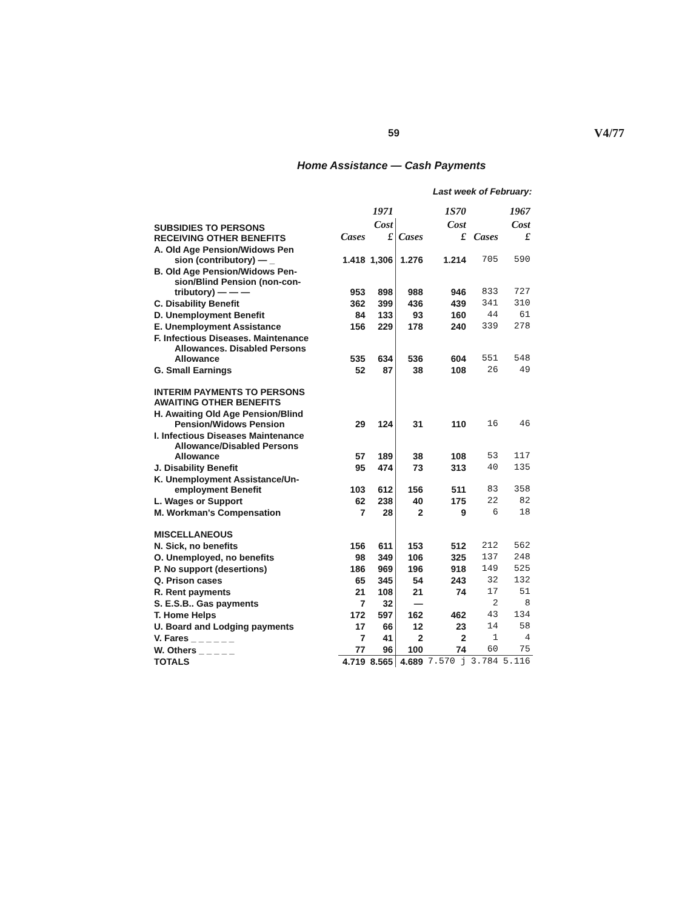59 V4/77
Home Assistance — Cash Payments
Last week of February:
| | 1971 | | 1S70 | | 1967 | |
| --- | --- | --- | --- | --- | --- | --- |
| SUBSIDIES TO PERSONS RECEIVING OTHER BENEFITS | Cases | Cost £ | Cases | Cost £ | Cases | Cost £ |
| A. Old Age Pension/Widows Pen sion (contributory) — _ | 1.418 | 1,306 | 1.276 | 1.214 | 705 | 590 |
| B. Old Age Pension/Widows Pen- sion/Blind Pension (non-con- tributory) — — — | 953 | 898 | 988 | 946 | 833 | 727 |
| C. Disability Benefit | 362 | 399 | 436 | 439 | 341 | 310 |
| D. Unemployment Benefit | 84 | 133 | 93 | 160 | 44 | 61 |
| E. Unemployment Assistance | 156 | 229 | 178 | 240 | 339 | 278 |
| F. Infectious Diseases. Maintenance Allowances. Disabled Persons Allowance | 535 | 634 | 536 | 604 | 551 | 548 |
| G. Small Earnings | 52 | 87 | 38 | 108 | 26 | 49 |
| INTERIM PAYMENTS TO PERSONS AWAITING OTHER BENEFITS | | | | | | |
| H. Awaiting Old Age Pension/Blind Pension/Widows Pension | 29 | 124 | 31 | 110 | 16 | 46 |
| I. Infectious Diseases Maintenance Allowance/Disabled Persons Allowance | 57 | 189 | 38 | 108 | 53 | 117 |
| J. Disability Benefit | 95 | 474 | 73 | 313 | 40 | 135 |
| K. Unemployment Assistance/Un- employment Benefit | 103 | 612 | 156 | 511 | 83 | 358 |
| L. Wages or Support | 62 | 238 | 40 | 175 | 22 | 82 |
| M. Workman's Compensation | 7 | 28 | 2 | 9 | 6 | 18 |
| MISCELLANEOUS | | | | | | |
| N. Sick, no benefits | 156 | 611 | 153 | 512 | 212 | 562 |
| O. Unemployed, no benefits | 98 | 349 | 106 | 325 | 137 | 248 |
| P. No support (desertions) | 186 | 969 | 196 | 918 | 149 | 525 |
| Q. Prison cases | 65 | 345 | 54 | 243 | 32 | 132 |
| R. Rent payments | 21 | 108 | 21 | 74 | 17 | 51 |
| S. E.S.B.. Gas payments | 7 | 32 | — | | 2 | 8 |
| T. Home Helps | 172 | 597 | 162 | 462 | 43 | 134 |
| U. Board and Lodging payments | 17 | 66 | 12 | 23 | 14 | 58 |
| V. Fares _ _ _ _ _ _ | 7 | 41 | 2 | 2 | 1 | 4 |
| W. Others _ _ _ _ _ | 77 | 96 | 100 | 74 | 60 | 75 |
| TOTALS | 4.719 | 8.565 | 4.689 | 7.570 j | 3.784 | 5.116 |